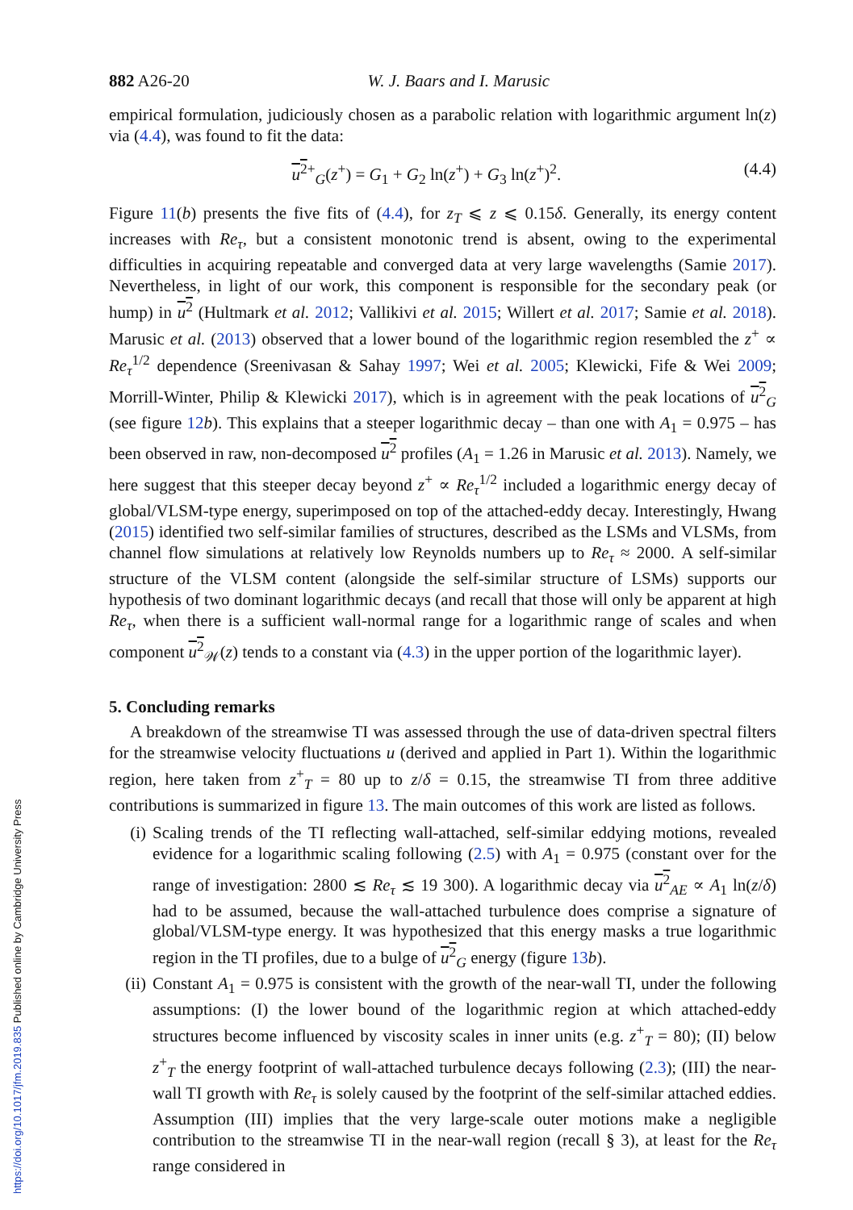882 A26-20 W. J. Baars and I. Marusic
empirical formulation, judiciously chosen as a parabolic relation with logarithmic argument ln(z) via (4.4), was found to fit the data:
u<sup>2</sup><sup>+</sup><sub>G</sub>(z<sup>+</sup>) = G<sub>1</sub> + G<sub>2</sub> ln(z<sup>+</sup>) + G<sub>3</sub> ln(z<sup>+</sup>)<sup>2</sup>. (4.4)
Figure 11(b) presents the five fits of (4.4), for z<sub>T</sub> ⩽ z ⩽ 0.15δ. Generally, its energy content increases with Re<sub>τ</sub>, but a consistent monotonic trend is absent, owing to the experimental difficulties in acquiring repeatable and converged data at very large wavelengths (Samie 2017). Nevertheless, in light of our work, this component is responsible for the secondary peak (or hump) in u<sup>2</sup> (Hultmark et al. 2012; Vallikivi et al. 2015; Willert et al. 2017; Samie et al. 2018). Marusic et al. (2013) observed that a lower bound of the logarithmic region resembled the z<sup>+</sup> ∝ Re<sub>τ</sub><sup>1/2</sup> dependence (Sreenivasan & Sahay 1997; Wei et al. 2005; Klewicki, Fife & Wei 2009; Morrill-Winter, Philip & Klewicki 2017), which is in agreement with the peak locations of u<sup>2</sup><sub>G</sub> (see figure 12 b). This explains that a steeper logarithmic decay – than one with A<sub>1</sub> = 0.975 – has been observed in raw, non-decomposed u<sup>2</sup> profiles (A<sub>1</sub> = 1.26 in Marusic et al. 2013). Namely, we here suggest that this steeper decay beyond z<sup>+</sup> ∝ Re<sub>τ</sub><sup>1/2</sup> included a logarithmic energy decay of global/VLSM-type energy, superimposed on top of the attached-eddy decay. Interestingly, Hwang (2015) identified two self-similar families of structures, described as the LSMs and VLSMs, from channel flow simulations at relatively low Reynolds numbers up to Re<sub>τ</sub> ≈ 2000. A self-similar structure of the VLSM content (alongside the self-similar structure of LSMs) supports our hypothesis of two dominant logarithmic decays (and recall that those will only be apparent at high Re<sub>τ</sub>, when there is a sufficient wall-normal range for a logarithmic range of scales and when component u<sup>2</sup><sub>𝒲</sub>(z) tends to a constant via (4.3) in the upper portion of the logarithmic layer).
5. Concluding remarks
A breakdown of the streamwise TI was assessed through the use of data-driven spectral filters for the streamwise velocity fluctuations u (derived and applied in Part 1). Within the logarithmic region, here taken from z<sup>+</sup><sub>T</sub> = 80 up to z/δ = 0.15, the streamwise TI from three additive contributions is summarized in figure 13. The main outcomes of this work are listed as follows.
(i) Scaling trends of the TI reflecting wall-attached, self-similar eddying motions, revealed evidence for a logarithmic scaling following (2.5) with A<sub>1</sub> = 0.975 (constant over for the range of investigation: 2800 ≲ Re<sub>τ</sub> ≲ 19 300). A logarithmic decay via u<sup>2</sup><sub>AE</sub> ∝ A<sub>1</sub> ln(z/δ) had to be assumed, because the wall-attached turbulence does comprise a signature of global/VLSM-type energy. It was hypothesized that this energy masks a true logarithmic region in the TI profiles, due to a bulge of u<sup>2</sup><sub>G</sub> energy (figure 13 b).
(ii)
Constant A<sub>1</sub> = 0.975 is consistent with the growth of the near-wall TI, under the following assumptions: (I) the lower bound of the logarithmic region at which attached-eddy structures become influenced by viscosity scales in inner units (e.g. z<sup>+</sup><sub>T</sub> = 80); (II) below z<sup>+</sup><sub>T</sub> the energy footprint of wall-attached turbulence decays following (2.3); (III) the near-wall TI growth with Re<sub>τ</sub> is solely caused by the footprint of the self-similar attached eddies. Assumption (III) implies that the very large-scale outer motions make a negligible contribution to the streamwise TI in the near-wall region (recall § 3), at least for the Re<sub>τ</sub> range considered in
https://doi.org/10.1017/jfm.2019.835 Published online by Cambridge University Press